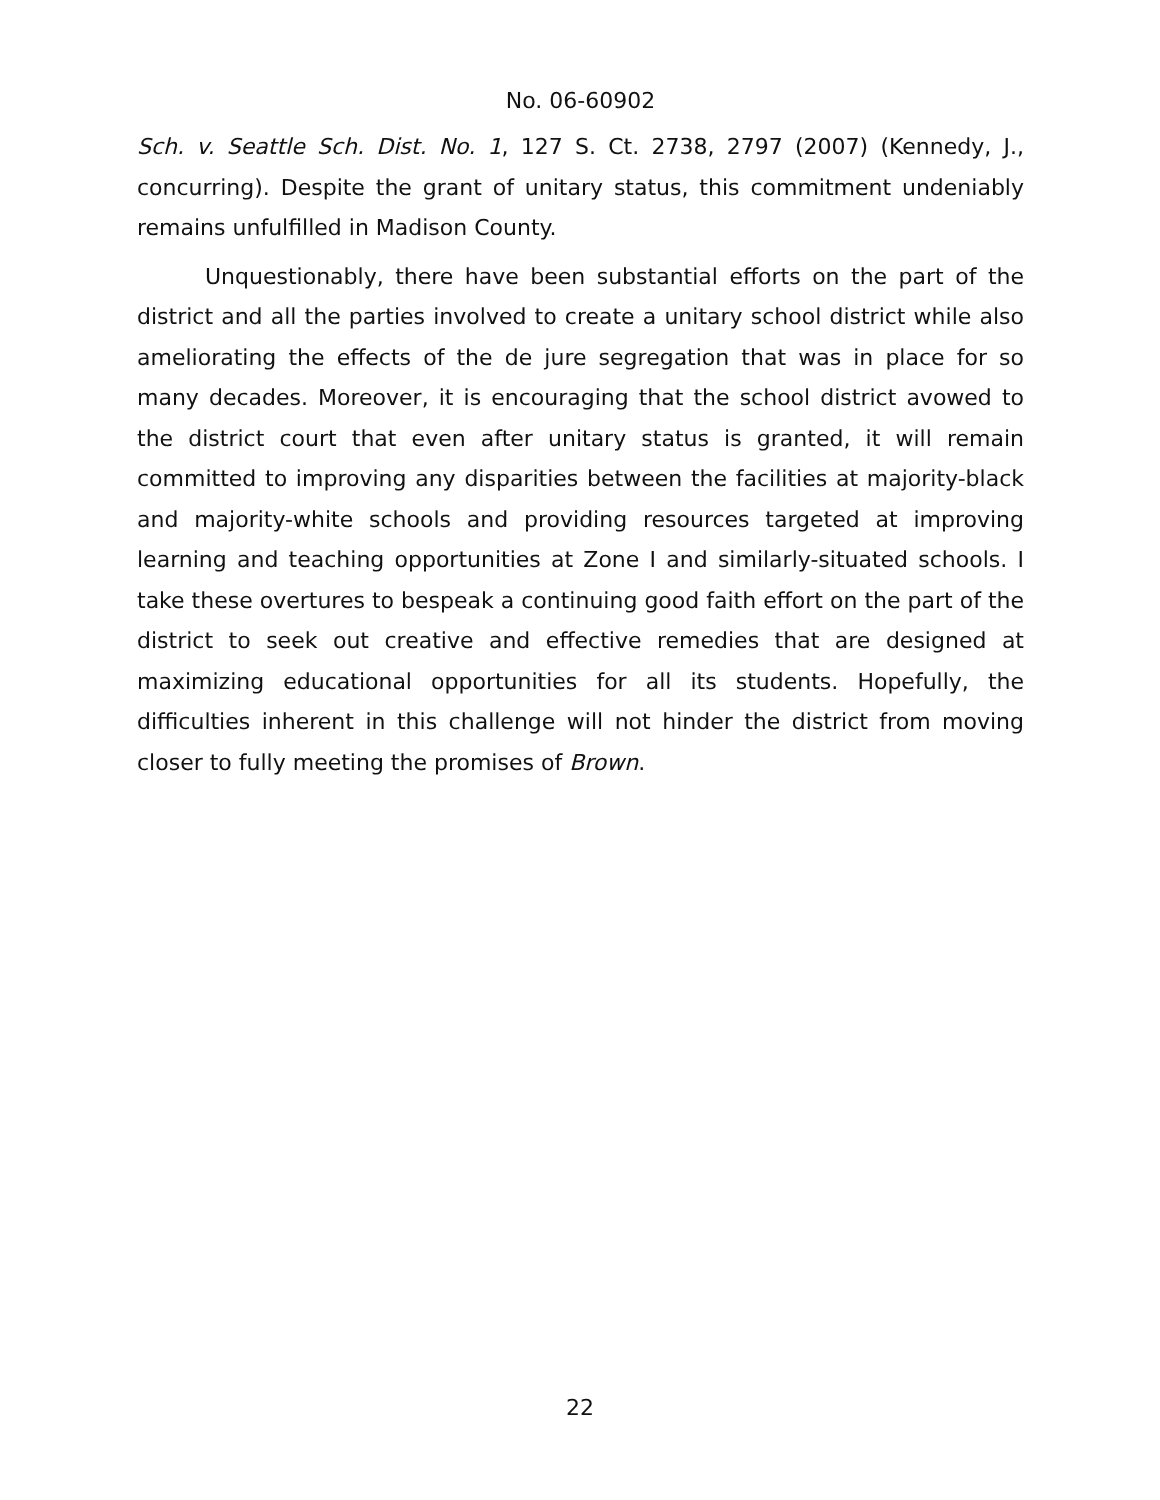No. 06-60902
Sch. v. Seattle Sch. Dist. No. 1, 127 S. Ct. 2738, 2797 (2007) (Kennedy, J., concurring). Despite the grant of unitary status, this commitment undeniably remains unfulfilled in Madison County.
Unquestionably, there have been substantial efforts on the part of the district and all the parties involved to create a unitary school district while also ameliorating the effects of the de jure segregation that was in place for so many decades. Moreover, it is encouraging that the school district avowed to the district court that even after unitary status is granted, it will remain committed to improving any disparities between the facilities at majority-black and majority-white schools and providing resources targeted at improving learning and teaching opportunities at Zone I and similarly-situated schools. I take these overtures to bespeak a continuing good faith effort on the part of the district to seek out creative and effective remedies that are designed at maximizing educational opportunities for all its students. Hopefully, the difficulties inherent in this challenge will not hinder the district from moving closer to fully meeting the promises of Brown.
22